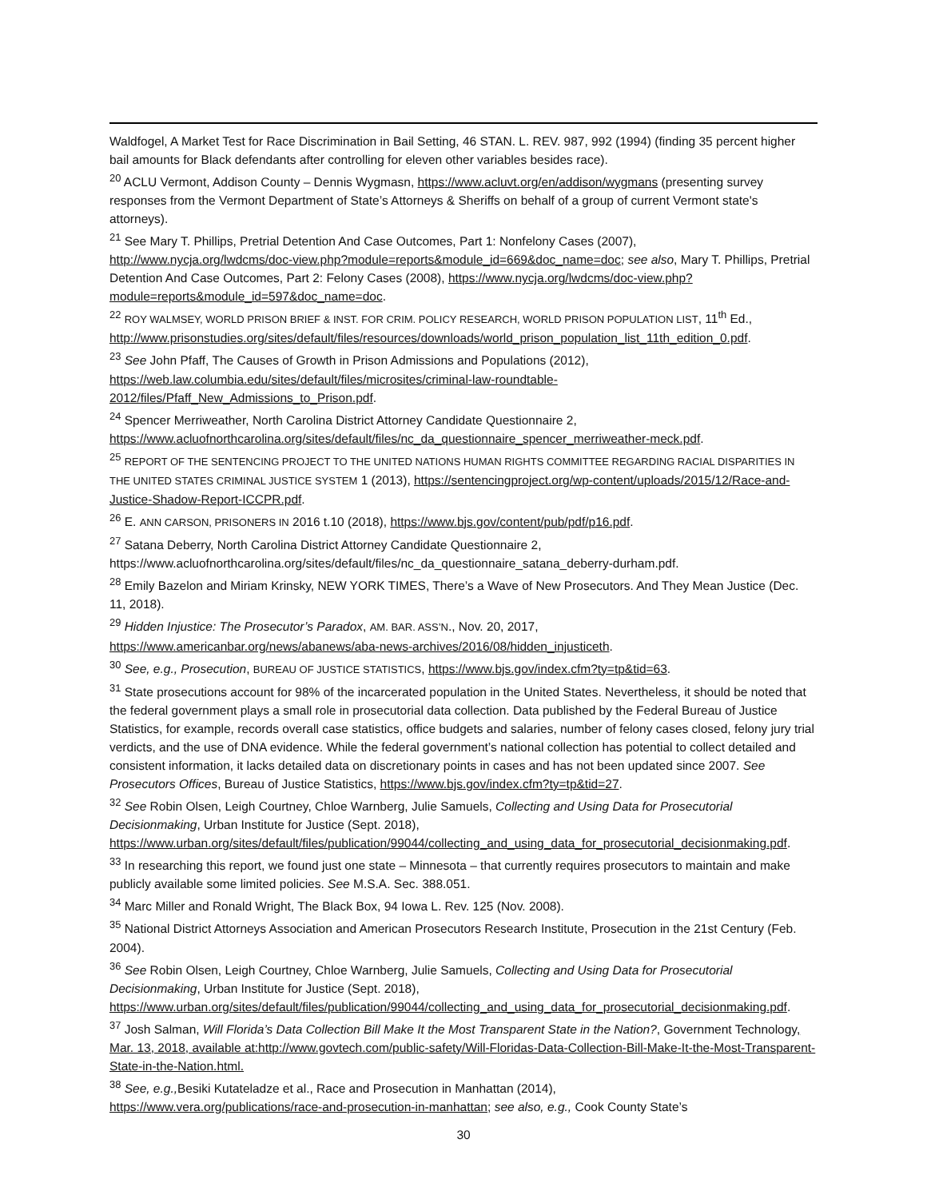Waldfogel, A Market Test for Race Discrimination in Bail Setting, 46 STAN. L. REV. 987, 992 (1994) (finding 35 percent higher bail amounts for Black defendants after controlling for eleven other variables besides race).
<sup>20</sup> ACLU Vermont, Addison County – Dennis Wygmasn, https://www.acluvt.org/en/addison/wygmans (presenting survey responses from the Vermont Department of State’s Attorneys & Sheriffs on behalf of a group of current Vermont state's attorneys).
<sup>21</sup> See Mary T. Phillips, Pretrial Detention And Case Outcomes, Part 1: Nonfelony Cases (2007), http://www.nycja.org/lwdcms/doc-view.php?module=reports&module_id=669&doc_name=doc; see also, Mary T. Phillips, Pretrial Detention And Case Outcomes, Part 2: Felony Cases (2008), https://www.nycja.org/lwdcms/doc-view.php?module=reports&module_id=597&doc_name=doc.
<sup>22</sup> ROY WALMSEY, WORLD PRISON BRIEF & INST. FOR CRIM. POLICY RESEARCH, WORLD PRISON POPULATION LIST, 11<sup>th</sup> Ed., http://www.prisonstudies.org/sites/default/files/resources/downloads/world_prison_population_list_11th_edition_0.pdf.
<sup>23</sup> See John Pfaff, The Causes of Growth in Prison Admissions and Populations (2012),
https://web.law.columbia.edu/sites/default/files/microsites/criminal-law-roundtable-2012/files/Pfaff_New_Admissions_to_Prison.pdf.
<sup>24</sup> Spencer Merriweather, North Carolina District Attorney Candidate Questionnaire 2,
https://www.acluofnorthcarolina.org/sites/default/files/nc_da_questionnaire_spencer_merriweather-meck.pdf.
<sup>25</sup> REPORT OF THE SENTENCING PROJECT TO THE UNITED NATIONS HUMAN RIGHTS COMMITTEE REGARDING RACIAL DISPARITIES IN THE UNITED STATES CRIMINAL JUSTICE SYSTEM 1 (2013), https://sentencingproject.org/wp-content/uploads/2015/12/Race-and-Justice-Shadow-Report-ICCPR.pdf.
<sup>26</sup> E. ANN CARSON, PRISONERS IN 2016 t.10 (2018), https://www.bjs.gov/content/pub/pdf/p16.pdf.
<sup>27</sup> Satana Deberry, North Carolina District Attorney Candidate Questionnaire 2,
https://www.acluofnorthcarolina.org/sites/default/files/nc_da_questionnaire_satana_deberry-durham.pdf.
<sup>28</sup> Emily Bazelon and Miriam Krinsky, NEW YORK TIMES, There’s a Wave of New Prosecutors. And They Mean Justice (Dec. 11, 2018).
<sup>29</sup> Hidden Injustice: The Prosecutor’s Paradox, AM. BAR. ASS’N., Nov. 20, 2017,
https://www.americanbar.org/news/abanews/aba-news-archives/2016/08/hidden_injusticeth.
<sup>30</sup> See, e.g., Prosecution, BUREAU OF JUSTICE STATISTICS, https://www.bjs.gov/index.cfm?ty=tp&tid=63.
<sup>31</sup> State prosecutions account for 98% of the incarcerated population in the United States. Nevertheless, it should be noted that the federal government plays a small role in prosecutorial data collection. Data published by the Federal Bureau of Justice Statistics, for example, records overall case statistics, office budgets and salaries, number of felony cases closed, felony jury trial verdicts, and the use of DNA evidence. While the federal government’s national collection has potential to collect detailed and consistent information, it lacks detailed data on discretionary points in cases and has not been updated since 2007. See Prosecutors Offices, Bureau of Justice Statistics, https://www.bjs.gov/index.cfm?ty=tp&tid=27.
<sup>32</sup> See Robin Olsen, Leigh Courtney, Chloe Warnberg, Julie Samuels, Collecting and Using Data for Prosecutorial Decisionmaking, Urban Institute for Justice (Sept. 2018),
https://www.urban.org/sites/default/files/publication/99044/collecting_and_using_data_for_prosecutorial_decisionmaking.pdf.
<sup>33</sup> In researching this report, we found just one state – Minnesota – that currently requires prosecutors to maintain and make publicly available some limited policies. See M.S.A. Sec. 388.051.
<sup>34</sup> Marc Miller and Ronald Wright, The Black Box, 94 Iowa L. Rev. 125 (Nov. 2008).
<sup>35</sup> National District Attorneys Association and American Prosecutors Research Institute, Prosecution in the 21st Century (Feb. 2004).
<sup>36</sup> See Robin Olsen, Leigh Courtney, Chloe Warnberg, Julie Samuels, Collecting and Using Data for Prosecutorial Decisionmaking, Urban Institute for Justice (Sept. 2018),
https://www.urban.org/sites/default/files/publication/99044/collecting_and_using_data_for_prosecutorial_decisionmaking.pdf.
<sup>37</sup> Josh Salman, Will Florida’s Data Collection Bill Make It the Most Transparent State in the Nation?, Government Technology, Mar. 13, 2018, available at:http://www.govtech.com/public-safety/Will-Floridas-Data-Collection-Bill-Make-It-the-Most-Transparent-State-in-the-Nation.html.
<sup>38</sup> See, e.g., Besiki Kutateladze et al., Race and Prosecution in Manhattan (2014),
https://www.vera.org/publications/race-and-prosecution-in-manhattan; see also, e.g., Cook County State’s
30